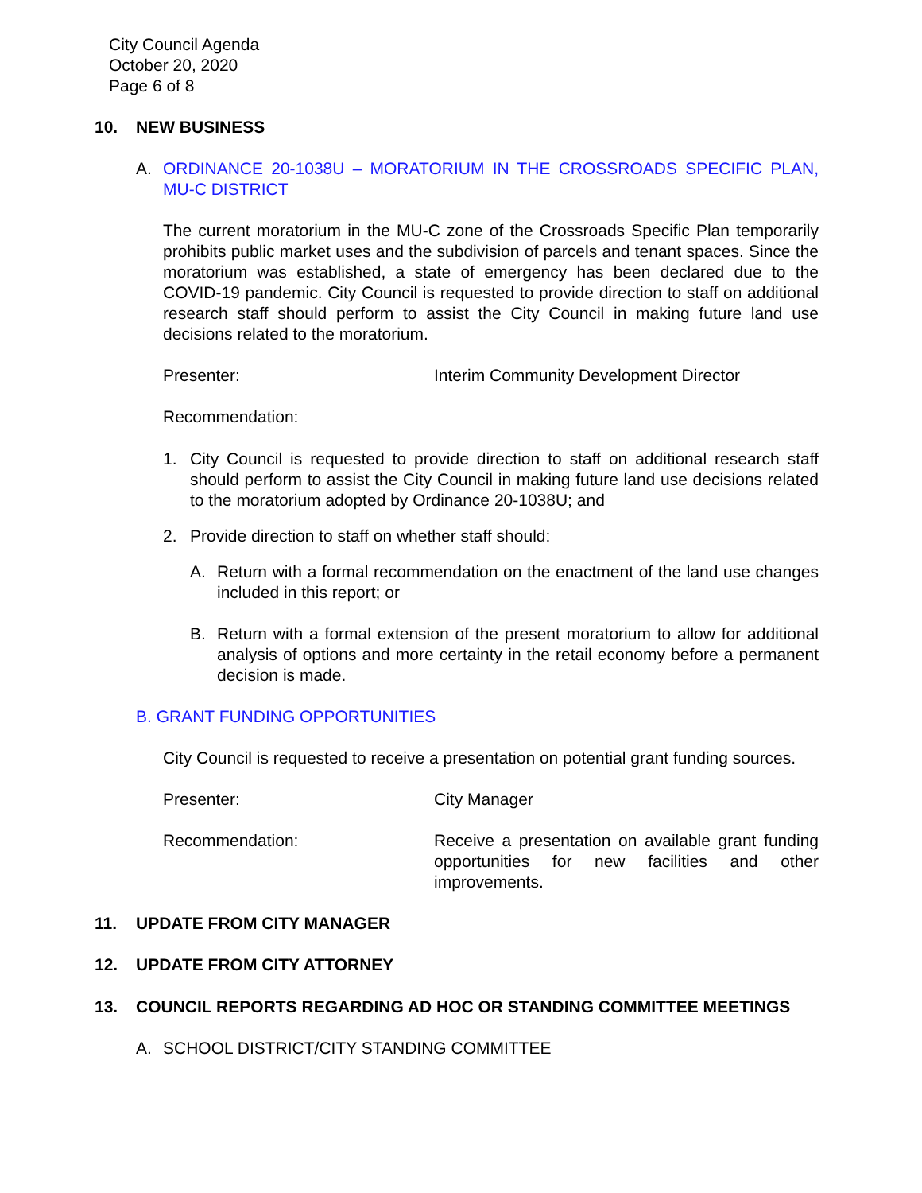City Council Agenda
October 20, 2020
Page 6 of 8
10. NEW BUSINESS
A. ORDINANCE 20-1038U – MORATORIUM IN THE CROSSROADS SPECIFIC PLAN, MU-C DISTRICT
The current moratorium in the MU-C zone of the Crossroads Specific Plan temporarily prohibits public market uses and the subdivision of parcels and tenant spaces. Since the moratorium was established, a state of emergency has been declared due to the COVID-19 pandemic. City Council is requested to provide direction to staff on additional research staff should perform to assist the City Council in making future land use decisions related to the moratorium.
Presenter: Interim Community Development Director
Recommendation:
1. City Council is requested to provide direction to staff on additional research staff should perform to assist the City Council in making future land use decisions related to the moratorium adopted by Ordinance 20-1038U; and
2. Provide direction to staff on whether staff should:
A. Return with a formal recommendation on the enactment of the land use changes included in this report; or
B. Return with a formal extension of the present moratorium to allow for additional analysis of options and more certainty in the retail economy before a permanent decision is made.
B. GRANT FUNDING OPPORTUNITIES
City Council is requested to receive a presentation on potential grant funding sources.
Presenter: City Manager
Recommendation: Receive a presentation on available grant funding opportunities for new facilities and other improvements.
11. UPDATE FROM CITY MANAGER
12. UPDATE FROM CITY ATTORNEY
13. COUNCIL REPORTS REGARDING AD HOC OR STANDING COMMITTEE MEETINGS
A. SCHOOL DISTRICT/CITY STANDING COMMITTEE